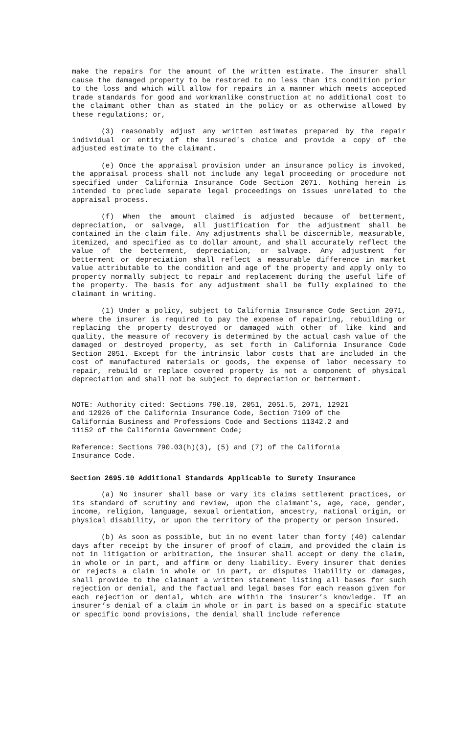make the repairs for the amount of the written estimate. The insurer shall cause the damaged property to be restored to no less than its condition prior to the loss and which will allow for repairs in a manner which meets accepted trade standards for good and workmanlike construction at no additional cost to the claimant other than as stated in the policy or as otherwise allowed by these regulations; or,
(3) reasonably adjust any written estimates prepared by the repair individual or entity of the insured's choice and provide a copy of the adjusted estimate to the claimant.
(e) Once the appraisal provision under an insurance policy is invoked, the appraisal process shall not include any legal proceeding or procedure not specified under California Insurance Code Section 2071. Nothing herein is intended to preclude separate legal proceedings on issues unrelated to the appraisal process.
(f) When the amount claimed is adjusted because of betterment, depreciation, or salvage, all justification for the adjustment shall be contained in the claim file. Any adjustments shall be discernible, measurable, itemized, and specified as to dollar amount, and shall accurately reflect the value of the betterment, depreciation, or salvage. Any adjustment for betterment or depreciation shall reflect a measurable difference in market value attributable to the condition and age of the property and apply only to property normally subject to repair and replacement during the useful life of the property. The basis for any adjustment shall be fully explained to the claimant in writing.
(1) Under a policy, subject to California Insurance Code Section 2071, where the insurer is required to pay the expense of repairing, rebuilding or replacing the property destroyed or damaged with other of like kind and quality, the measure of recovery is determined by the actual cash value of the damaged or destroyed property, as set forth in California Insurance Code Section 2051. Except for the intrinsic labor costs that are included in the cost of manufactured materials or goods, the expense of labor necessary to repair, rebuild or replace covered property is not a component of physical depreciation and shall not be subject to depreciation or betterment.
NOTE: Authority cited: Sections 790.10, 2051, 2051.5, 2071, 12921
and 12926 of the California Insurance Code, Section 7109 of the
California Business and Professions Code and Sections 11342.2 and
11152 of the California Government Code;
Reference: Sections 790.03(h)(3), (5) and (7) of the California
Insurance Code.
Section 2695.10 Additional Standards Applicable to Surety Insurance
(a) No insurer shall base or vary its claims settlement practices, or its standard of scrutiny and review, upon the claimant's, age, race, gender, income, religion, language, sexual orientation, ancestry, national origin, or physical disability, or upon the territory of the property or person insured.
(b) As soon as possible, but in no event later than forty (40) calendar days after receipt by the insurer of proof of claim, and provided the claim is not in litigation or arbitration, the insurer shall accept or deny the claim, in whole or in part, and affirm or deny liability. Every insurer that denies or rejects a claim in whole or in part, or disputes liability or damages, shall provide to the claimant a written statement listing all bases for such rejection or denial, and the factual and legal bases for each reason given for each rejection or denial, which are within the insurer’s knowledge. If an insurer’s denial of a claim in whole or in part is based on a specific statute or specific bond provisions, the denial shall include reference